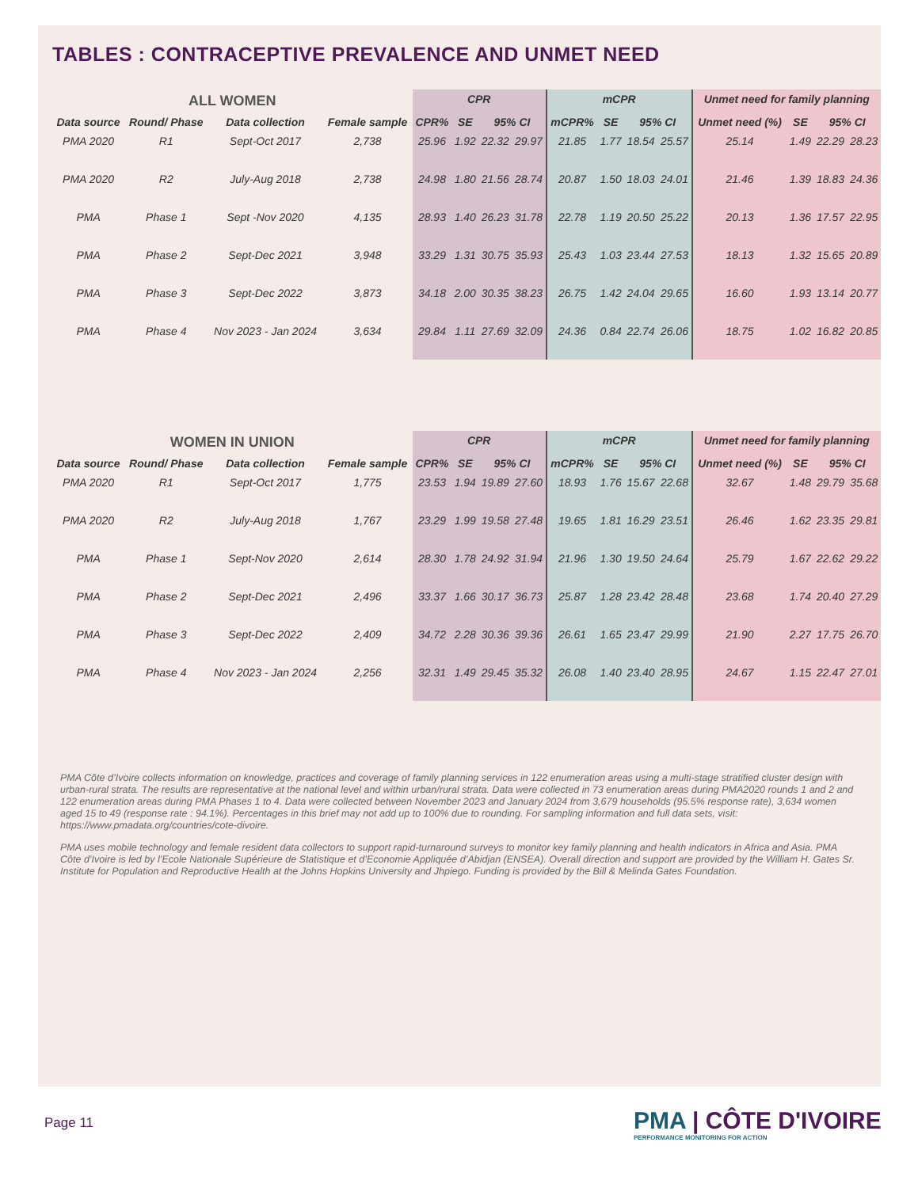TABLES : CONTRACEPTIVE PREVALENCE AND UNMET NEED
| ALL WOMEN | | | | CPR | | | | mCPR | | | | Unmet need for family planning | | | |
| --- | --- | --- | --- | --- | --- | --- | --- | --- | --- | --- | --- | --- | --- | --- | --- |
| Data source | Round/ Phase | Data collection | Female sample | CPR% | SE | 95% CI | | mCPR% | SE | 95% CI | | Unmet need (%) | SE | 95% CI | |
| PMA 2020 | R1 | Sept-Oct 2017 | 2,738 | 25.96 | 1.92 | 22.32 | 29.97 | 21.85 | 1.77 | 18.54 | 25.57 | 25.14 | 1.49 | 22.29 | 28.23 |
| PMA 2020 | R2 | July-Aug 2018 | 2,738 | 24.98 | 1.80 | 21.56 | 28.74 | 20.87 | 1.50 | 18.03 | 24.01 | 21.46 | 1.39 | 18.83 | 24.36 |
| PMA | Phase 1 | Sept -Nov 2020 | 4,135 | 28.93 | 1.40 | 26.23 | 31.78 | 22.78 | 1.19 | 20.50 | 25.22 | 20.13 | 1.36 | 17.57 | 22.95 |
| PMA | Phase 2 | Sept-Dec 2021 | 3,948 | 33.29 | 1.31 | 30.75 | 35.93 | 25.43 | 1.03 | 23.44 | 27.53 | 18.13 | 1.32 | 15.65 | 20.89 |
| PMA | Phase 3 | Sept-Dec 2022 | 3,873 | 34.18 | 2.00 | 30.35 | 38.23 | 26.75 | 1.42 | 24.04 | 29.65 | 16.60 | 1.93 | 13.14 | 20.77 |
| PMA | Phase 4 | Nov 2023 - Jan 2024 | 3,634 | 29.84 | 1.11 | 27.69 | 32.09 | 24.36 | 0.84 | 22.74 | 26.06 | 18.75 | 1.02 | 16.82 | 20.85 |
| WOMEN IN UNION | | | | CPR | | | | mCPR | | | | Unmet need for family planning | | | |
| --- | --- | --- | --- | --- | --- | --- | --- | --- | --- | --- | --- | --- | --- | --- | --- |
| Data source | Round/ Phase | Data collection | Female sample | CPR% | SE | 95% CI | | mCPR% | SE | 95% CI | | Unmet need (%) | SE | 95% CI | |
| PMA 2020 | R1 | Sept-Oct 2017 | 1,775 | 23.53 | 1.94 | 19.89 | 27.60 | 18.93 | 1.76 | 15.67 | 22.68 | 32.67 | 1.48 | 29.79 | 35.68 |
| PMA 2020 | R2 | July-Aug 2018 | 1,767 | 23.29 | 1.99 | 19.58 | 27.48 | 19.65 | 1.81 | 16.29 | 23.51 | 26.46 | 1.62 | 23.35 | 29.81 |
| PMA | Phase 1 | Sept-Nov 2020 | 2,614 | 28.30 | 1.78 | 24.92 | 31.94 | 21.96 | 1.30 | 19.50 | 24.64 | 25.79 | 1.67 | 22.62 | 29.22 |
| PMA | Phase 2 | Sept-Dec 2021 | 2,496 | 33.37 | 1.66 | 30.17 | 36.73 | 25.87 | 1.28 | 23.42 | 28.48 | 23.68 | 1.74 | 20.40 | 27.29 |
| PMA | Phase 3 | Sept-Dec 2022 | 2,409 | 34.72 | 2.28 | 30.36 | 39.36 | 26.61 | 1.65 | 23.47 | 29.99 | 21.90 | 2.27 | 17.75 | 26.70 |
| PMA | Phase 4 | Nov 2023 - Jan 2024 | 2,256 | 32.31 | 1.49 | 29.45 | 35.32 | 26.08 | 1.40 | 23.40 | 28.95 | 24.67 | 1.15 | 22.47 | 27.01 |
PMA Côte d’Ivoire collects information on knowledge, practices and coverage of family planning services in 122 enumeration areas using a multi-stage stratified cluster design with urban-rural strata. The results are representative at the national level and within urban/rural strata. Data were collected in 73 enumeration areas during PMA2020 rounds 1 and 2 and 122 enumeration areas during PMA Phases 1 to 4. Data were collected between November 2023 and January 2024 from 3,679 households (95.5% response rate), 3,634 women aged 15 to 49 (response rate : 94.1%). Percentages in this brief may not add up to 100% due to rounding. For sampling information and full data sets, visit: https://www.pmadata.org/countries/cote-divoire.
PMA uses mobile technology and female resident data collectors to support rapid-turnaround surveys to monitor key family planning and health indicators in Africa and Asia. PMA Côte d’Ivoire is led by l’Ecole Nationale Supérieure de Statistique et d’Economie Appliquée d’Abidjan (ENSEA). Overall direction and support are provided by the William H. Gates Sr. Institute for Population and Reproductive Health at the Johns Hopkins University and Jhpiego. Funding is provided by the Bill & Melinda Gates Foundation.
Page 11
PMA | CÔTE D'IVOIRE
PERFORMANCE MONITORING FOR ACTION